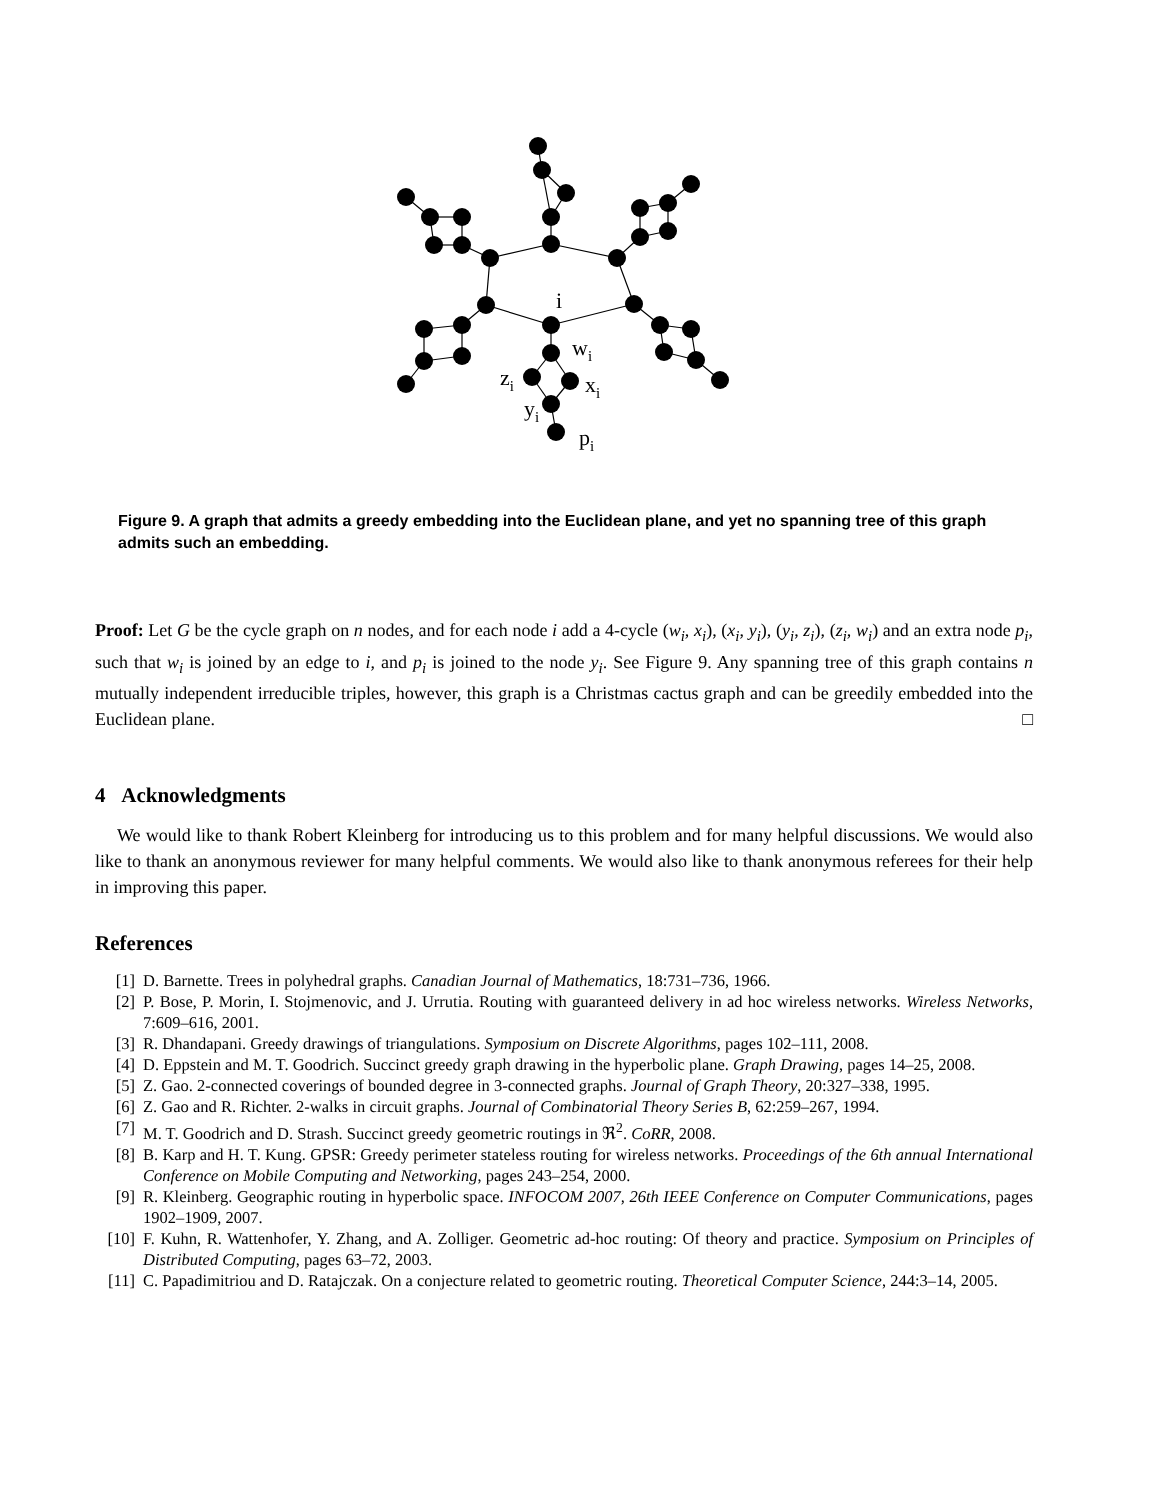i
wi
zi
xi
yi
pi
Figure 9. A graph that admits a greedy embedding into the Euclidean plane, and yet no spanning tree of this graph admits such an embedding.
Proof: Let G be the cycle graph on n nodes, and for each node i add a 4-cycle (w<sub>i</sub>, x<sub>i</sub>), (x<sub>i</sub>, y<sub>i</sub>), (y<sub>i</sub>, z<sub>i</sub>), (z<sub>i</sub>, w<sub>i</sub>) and an extra node p<sub>i</sub>, such that w<sub>i</sub> is joined by an edge to i, and p<sub>i</sub> is joined to the node y<sub>i</sub>. See Figure 9. Any spanning tree of this graph contains n mutually independent irreducible triples, however, this graph is a Christmas cactus graph and can be greedily embedded into the Euclidean plane. □
4 Acknowledgments
We would like to thank Robert Kleinberg for introducing us to this problem and for many helpful discussions. We would also like to thank an anonymous reviewer for many helpful comments. We would also like to thank anonymous referees for their help in improving this paper.
References
[1] D. Barnette. Trees in polyhedral graphs. Canadian Journal of Mathematics, 18:731–736, 1966.
[2] P. Bose, P. Morin, I. Stojmenovic, and J. Urrutia. Routing with guaranteed delivery in ad hoc wireless networks. Wireless Networks, 7:609–616, 2001.
[3] R. Dhandapani. Greedy drawings of triangulations. Symposium on Discrete Algorithms, pages 102–111, 2008.
[4] D. Eppstein and M. T. Goodrich. Succinct greedy graph drawing in the hyperbolic plane. Graph Drawing, pages 14–25, 2008.
[5] Z. Gao. 2-connected coverings of bounded degree in 3-connected graphs. Journal of Graph Theory, 20:327–338, 1995.
[6] Z. Gao and R. Richter. 2-walks in circuit graphs. Journal of Combinatorial Theory Series B, 62:259–267, 1994.
[7] M. T. Goodrich and D. Strash. Succinct greedy geometric routings in ℜ<sup>2</sup>. CoRR, 2008.
[8] B. Karp and H. T. Kung. GPSR: Greedy perimeter stateless routing for wireless networks. Proceedings of the 6th annual International Conference on Mobile Computing and Networking, pages 243–254, 2000.
[9] R. Kleinberg. Geographic routing in hyperbolic space. INFOCOM 2007, 26th IEEE Conference on Computer Communications, pages 1902–1909, 2007.
[10] F. Kuhn, R. Wattenhofer, Y. Zhang, and A. Zolliger. Geometric ad-hoc routing: Of theory and practice. Symposium on Principles of Distributed Computing, pages 63–72, 2003.
[11] C. Papadimitriou and D. Ratajczak. On a conjecture related to geometric routing. Theoretical Computer Science, 244:3–14, 2005.